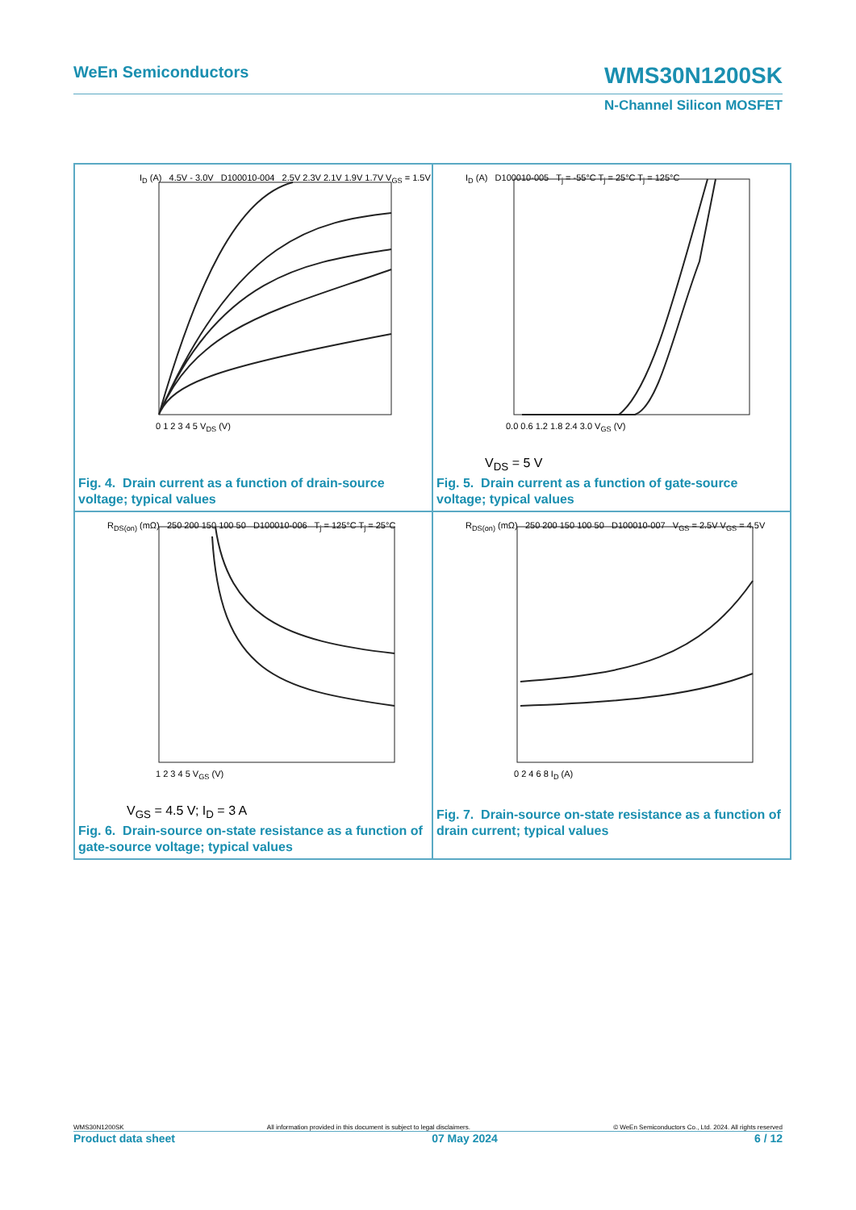WeEn Semiconductors WMS30N1200SK
N-Channel Silicon MOSFET
I<sub>D</sub> (A) 4.5V - 3.0V D100010-004 2.5V 2.3V 2.1V 1.9V 1.7V V<sub>GS</sub> = 1.5V
0 1 2 3 4 5 V<sub>DS</sub> (V)
Fig. 4. Drain current as a function of drain-source voltage; typical values
I<sub>D</sub> (A) D100010-005 T<sub>j</sub> = -55°C T<sub>j</sub> = 25°C T<sub>j</sub> = 125°C
0.0 0.6 1.2 1.8 2.4 3.0 V<sub>GS</sub> (V)
V<sub>DS</sub> = 5 V
Fig. 5. Drain current as a function of gate-source voltage; typical values
R<sub>DS(on)</sub> (mΩ) 250 200 150 100 50 D100010-006 T<sub>j</sub> = 125°C T<sub>j</sub> = 25°C
1 2 3 4 5 V<sub>GS</sub> (V)
V<sub>GS</sub> = 4.5 V; I<sub>D</sub> = 3 A
Fig. 6. Drain-source on-state resistance as a function of gate-source voltage; typical values
R<sub>DS(on)</sub> (mΩ) 250 200 150 100 50 D100010-007 V<sub>GS</sub> = 2.5V V<sub>GS</sub> = 4.5V
0 2 4 6 8 I<sub>D</sub> (A)
Fig. 7. Drain-source on-state resistance as a function of drain current; typical values
WMS30N1200SK All information provided in this document is subject to legal disclaimers. © WeEn Semiconductors Co., Ltd. 2024. All rights reserved
Product data sheet 07 May 2024 6 / 12